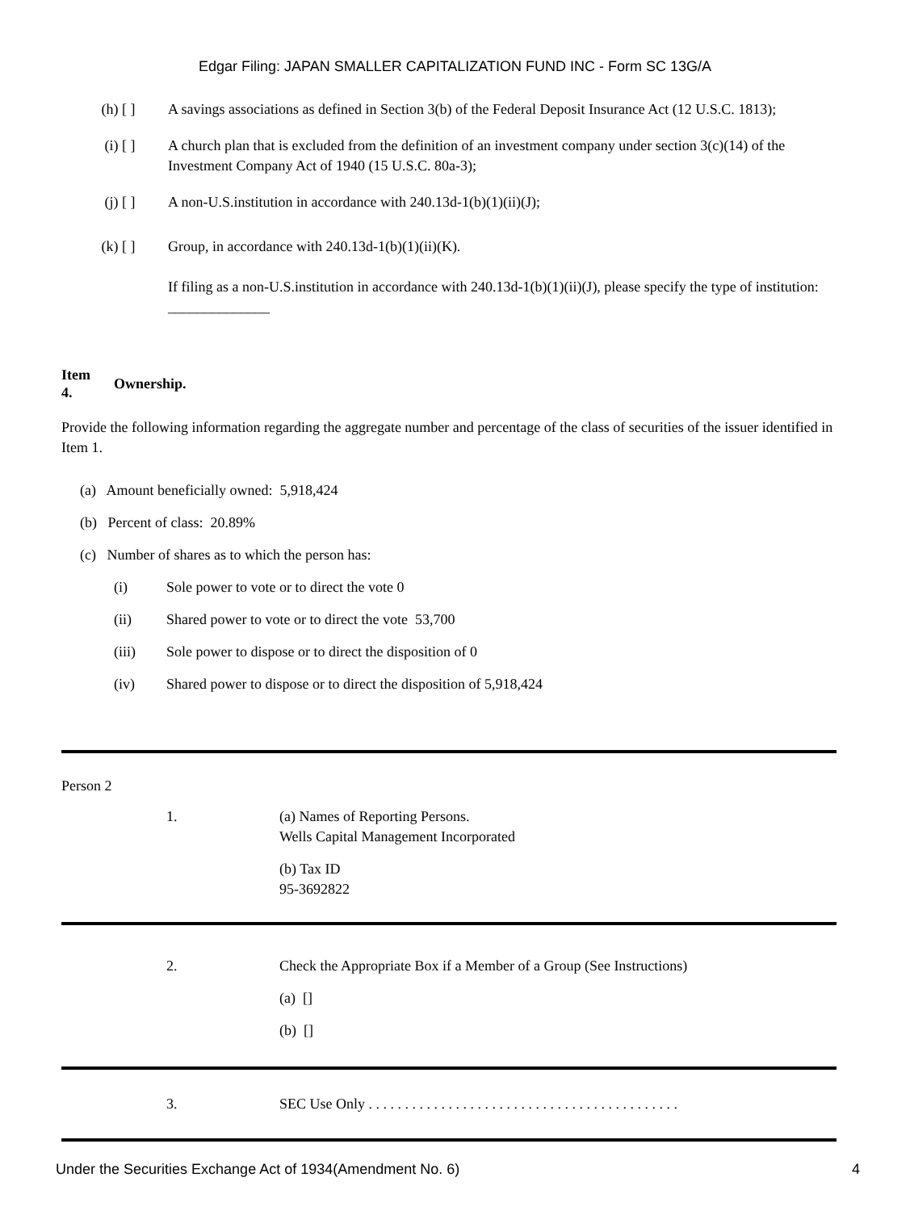Edgar Filing: JAPAN SMALLER CAPITALIZATION FUND INC - Form SC 13G/A
(h) [ ] A savings associations as defined in Section 3(b) of the Federal Deposit Insurance Act (12 U.S.C. 1813);
(i) [ ] A church plan that is excluded from the definition of an investment company under section 3(c)(14) of the Investment Company Act of 1940 (15 U.S.C. 80a-3);
(j) [ ] A non-U.S.institution in accordance with 240.13d-1(b)(1)(ii)(J);
(k) [ ] Group, in accordance with 240.13d-1(b)(1)(ii)(K).
If filing as a non-U.S.institution in accordance with 240.13d-1(b)(1)(ii)(J), please specify the type of institution: ______________
Item
4.
Ownership.
Provide the following information regarding the aggregate number and percentage of the class of securities of the issuer identified in Item 1.
(a) Amount beneficially owned: 5,918,424
(b) Percent of class: 20.89%
(c) Number of shares as to which the person has:
(i) Sole power to vote or to direct the vote 0
(ii) Shared power to vote or to direct the vote 53,700
(iii) Sole power to dispose or to direct the disposition of 0
(iv) Shared power to dispose or to direct the disposition of 5,918,424
Person 2
1. (a) Names of Reporting Persons.
Wells Capital Management Incorporated
(b) Tax ID
95-3692822
2. Check the Appropriate Box if a Member of a Group (See Instructions)
(a) []
(b) []
3. SEC Use Only . . . . . . . . . . . . . . . . . . . . . . . . . . . . . . . . . . . . . . . . . . .
Under the Securities Exchange Act of 1934(Amendment No. 6) 4